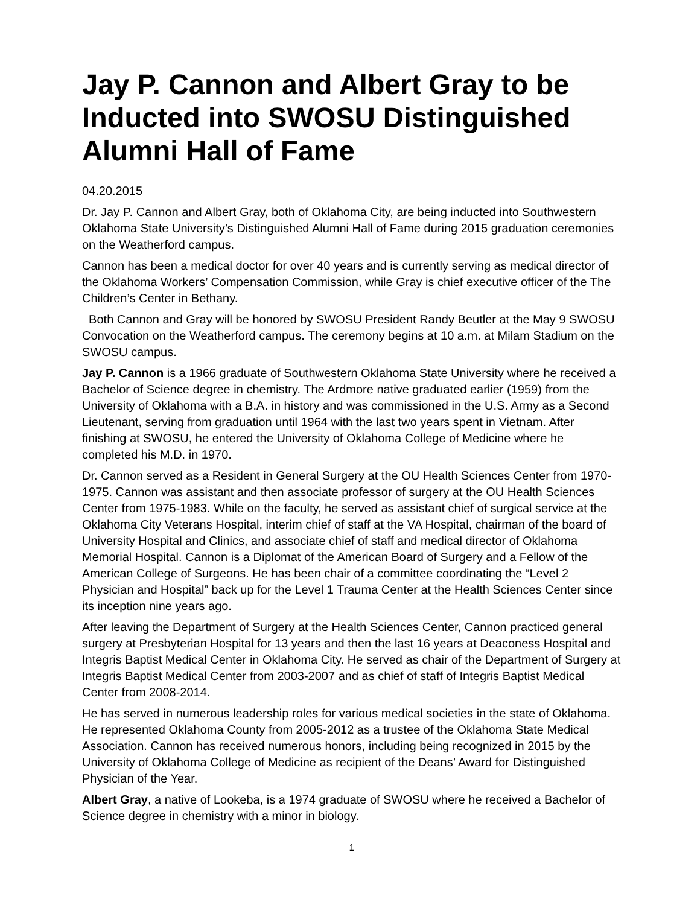Jay P. Cannon and Albert Gray to be Inducted into SWOSU Distinguished Alumni Hall of Fame
04.20.2015
Dr. Jay P. Cannon and Albert Gray, both of Oklahoma City, are being inducted into Southwestern Oklahoma State University’s Distinguished Alumni Hall of Fame during 2015 graduation ceremonies on the Weatherford campus.
Cannon has been a medical doctor for over 40 years and is currently serving as medical director of the Oklahoma Workers’ Compensation Commission, while Gray is chief executive officer of the The Children’s Center in Bethany.
Both Cannon and Gray will be honored by SWOSU President Randy Beutler at the May 9 SWOSU Convocation on the Weatherford campus. The ceremony begins at 10 a.m. at Milam Stadium on the SWOSU campus.
Jay P. Cannon is a 1966 graduate of Southwestern Oklahoma State University where he received a Bachelor of Science degree in chemistry. The Ardmore native graduated earlier (1959) from the University of Oklahoma with a B.A. in history and was commissioned in the U.S. Army as a Second Lieutenant, serving from graduation until 1964 with the last two years spent in Vietnam. After finishing at SWOSU, he entered the University of Oklahoma College of Medicine where he completed his M.D. in 1970.
Dr. Cannon served as a Resident in General Surgery at the OU Health Sciences Center from 1970-1975. Cannon was assistant and then associate professor of surgery at the OU Health Sciences Center from 1975-1983. While on the faculty, he served as assistant chief of surgical service at the Oklahoma City Veterans Hospital, interim chief of staff at the VA Hospital, chairman of the board of University Hospital and Clinics, and associate chief of staff and medical director of Oklahoma Memorial Hospital. Cannon is a Diplomat of the American Board of Surgery and a Fellow of the American College of Surgeons. He has been chair of a committee coordinating the “Level 2 Physician and Hospital” back up for the Level 1 Trauma Center at the Health Sciences Center since its inception nine years ago.
After leaving the Department of Surgery at the Health Sciences Center, Cannon practiced general surgery at Presbyterian Hospital for 13 years and then the last 16 years at Deaconess Hospital and Integris Baptist Medical Center in Oklahoma City. He served as chair of the Department of Surgery at Integris Baptist Medical Center from 2003-2007 and as chief of staff of Integris Baptist Medical Center from 2008-2014.
He has served in numerous leadership roles for various medical societies in the state of Oklahoma. He represented Oklahoma County from 2005-2012 as a trustee of the Oklahoma State Medical Association. Cannon has received numerous honors, including being recognized in 2015 by the University of Oklahoma College of Medicine as recipient of the Deans’ Award for Distinguished Physician of the Year.
Albert Gray, a native of Lookeba, is a 1974 graduate of SWOSU where he received a Bachelor of Science degree in chemistry with a minor in biology.
1